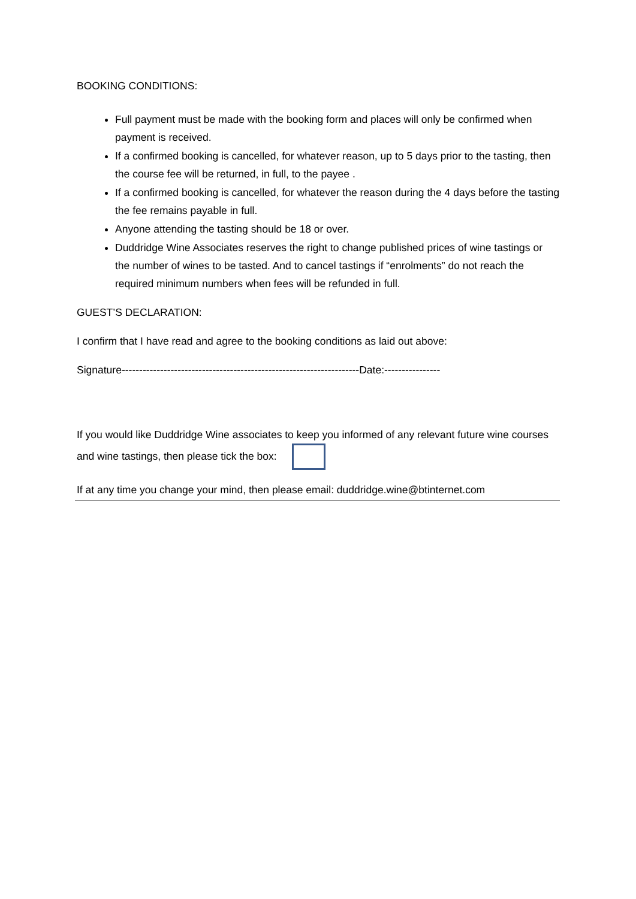BOOKING CONDITIONS:
Full payment must be made with the booking form and places will only be confirmed when payment is received.
If a confirmed booking is cancelled, for whatever reason, up to 5 days prior to the tasting, then the course fee will be returned, in full, to the payee .
If a confirmed booking is cancelled, for whatever the reason during the 4 days before the tasting the fee remains payable in full.
Anyone attending the tasting should be 18 or over.
Duddridge Wine Associates reserves the right to change published prices of wine tastings or the number of wines to be tasted. And to cancel tastings if “enrolments” do not reach the required minimum numbers when fees will be refunded in full.
GUEST’S DECLARATION:
I confirm that I have read and agree to the booking conditions as laid out above:
Signature--------------------------------------------------------------------Date:----------------
If you would like Duddridge Wine associates to keep you informed of any relevant future wine courses and wine tastings, then please tick the box:
If at any time you change your mind, then please email: duddridge.wine@btinternet.com